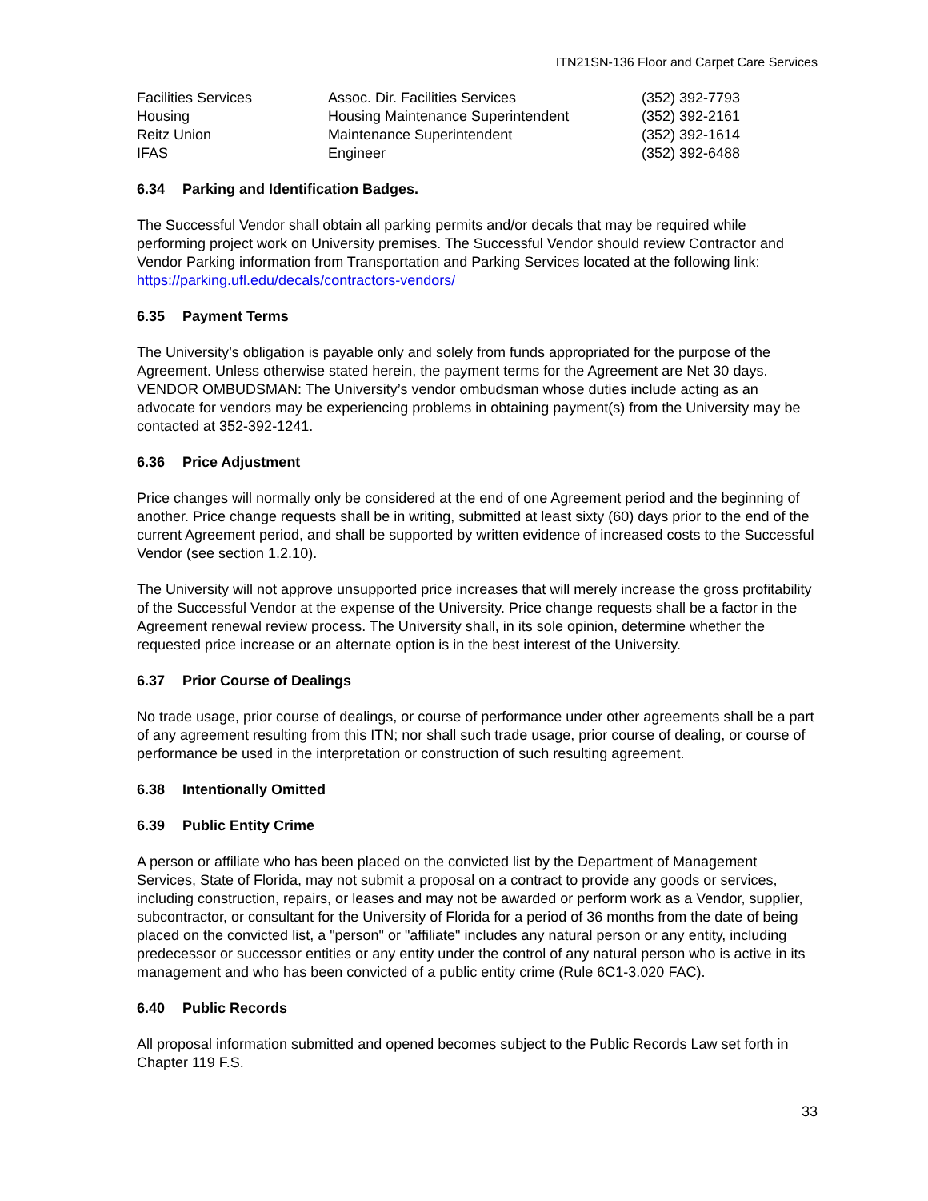ITN21SN-136 Floor and Carpet Care Services
| Facilities Services | Assoc. Dir. Facilities Services | (352) 392-7793 |
| Housing | Housing Maintenance Superintendent | (352) 392-2161 |
| Reitz Union | Maintenance Superintendent | (352) 392-1614 |
| IFAS | Engineer | (352) 392-6488 |
6.34 Parking and Identification Badges.
The Successful Vendor shall obtain all parking permits and/or decals that may be required while performing project work on University premises. The Successful Vendor should review Contractor and Vendor Parking information from Transportation and Parking Services located at the following link: https://parking.ufl.edu/decals/contractors-vendors/
6.35 Payment Terms
The University’s obligation is payable only and solely from funds appropriated for the purpose of the Agreement. Unless otherwise stated herein, the payment terms for the Agreement are Net 30 days. VENDOR OMBUDSMAN: The University’s vendor ombudsman whose duties include acting as an advocate for vendors may be experiencing problems in obtaining payment(s) from the University may be contacted at 352-392-1241.
6.36 Price Adjustment
Price changes will normally only be considered at the end of one Agreement period and the beginning of another. Price change requests shall be in writing, submitted at least sixty (60) days prior to the end of the current Agreement period, and shall be supported by written evidence of increased costs to the Successful Vendor (see section 1.2.10).
The University will not approve unsupported price increases that will merely increase the gross profitability of the Successful Vendor at the expense of the University. Price change requests shall be a factor in the Agreement renewal review process. The University shall, in its sole opinion, determine whether the requested price increase or an alternate option is in the best interest of the University.
6.37 Prior Course of Dealings
No trade usage, prior course of dealings, or course of performance under other agreements shall be a part of any agreement resulting from this ITN; nor shall such trade usage, prior course of dealing, or course of performance be used in the interpretation or construction of such resulting agreement.
6.38 Intentionally Omitted
6.39 Public Entity Crime
A person or affiliate who has been placed on the convicted list by the Department of Management Services, State of Florida, may not submit a proposal on a contract to provide any goods or services, including construction, repairs, or leases and may not be awarded or perform work as a Vendor, supplier, subcontractor, or consultant for the University of Florida for a period of 36 months from the date of being placed on the convicted list, a "person" or "affiliate" includes any natural person or any entity, including predecessor or successor entities or any entity under the control of any natural person who is active in its management and who has been convicted of a public entity crime (Rule 6C1-3.020 FAC).
6.40 Public Records
All proposal information submitted and opened becomes subject to the Public Records Law set forth in Chapter 119 F.S.
33